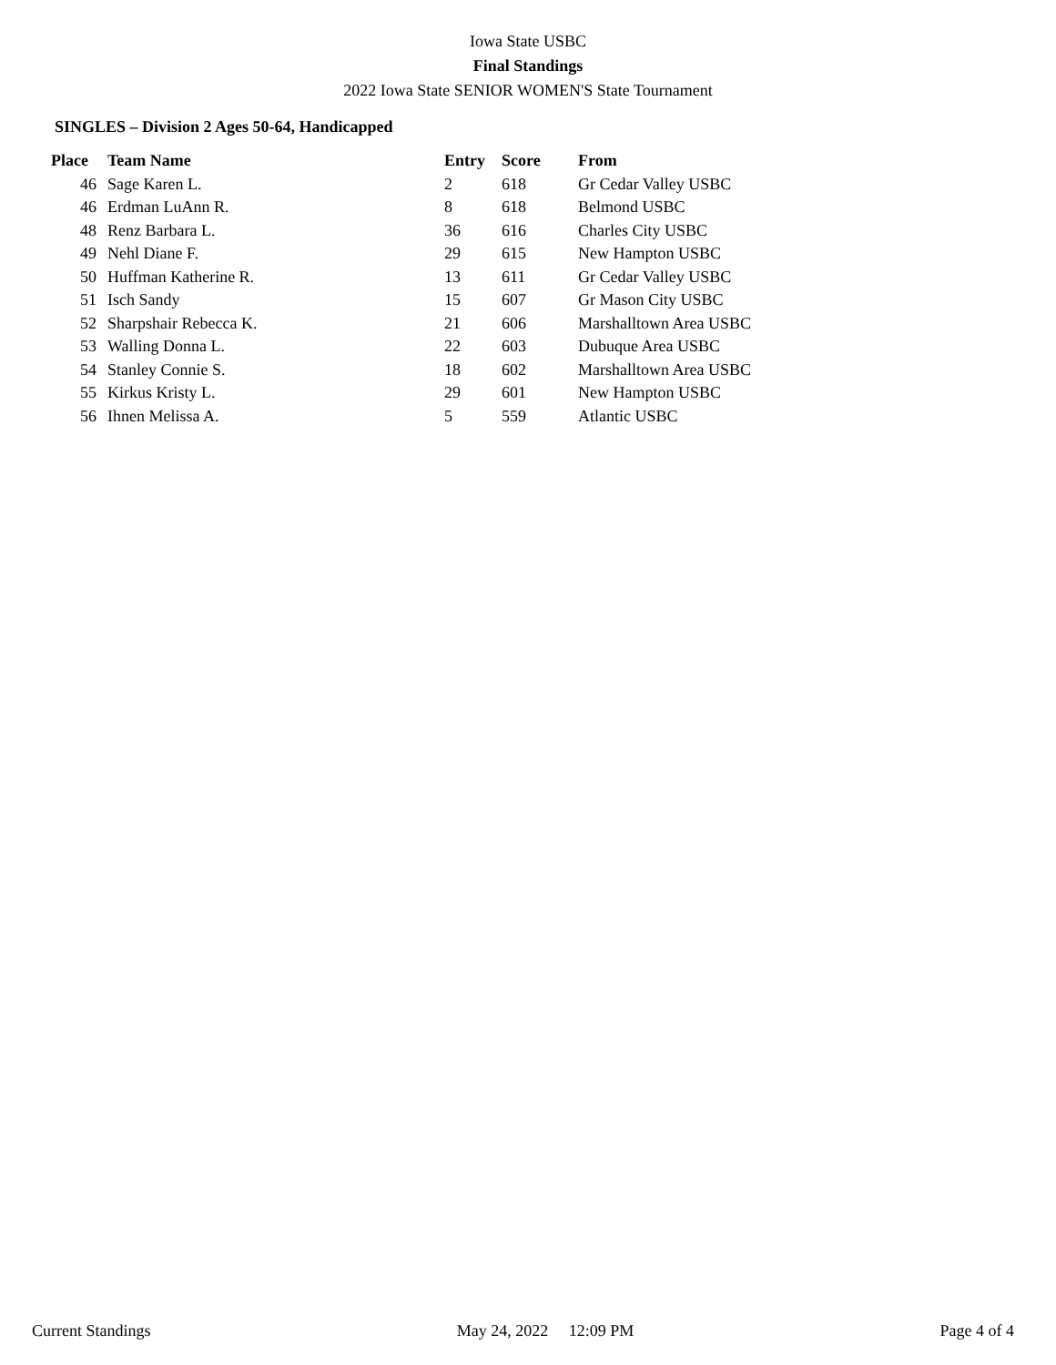Iowa State USBC
Final Standings
2022 Iowa State SENIOR WOMEN'S State Tournament
SINGLES – Division 2 Ages 50-64, Handicapped
| Place | Team Name | Entry | Score | From |
| --- | --- | --- | --- | --- |
| 46 | Sage Karen L. | 2 | 618 | Gr Cedar Valley USBC |
| 46 | Erdman LuAnn R. | 8 | 618 | Belmond USBC |
| 48 | Renz Barbara L. | 36 | 616 | Charles City USBC |
| 49 | Nehl Diane F. | 29 | 615 | New Hampton USBC |
| 50 | Huffman Katherine R. | 13 | 611 | Gr Cedar Valley USBC |
| 51 | Isch Sandy | 15 | 607 | Gr Mason City USBC |
| 52 | Sharpshair Rebecca K. | 21 | 606 | Marshalltown Area USBC |
| 53 | Walling Donna L. | 22 | 603 | Dubuque Area USBC |
| 54 | Stanley Connie S. | 18 | 602 | Marshalltown Area USBC |
| 55 | Kirkus Kristy L. | 29 | 601 | New Hampton USBC |
| 56 | Ihnen Melissa A. | 5 | 559 | Atlantic USBC |
Current Standings May 24, 2022 12:09 PM Page 4 of 4